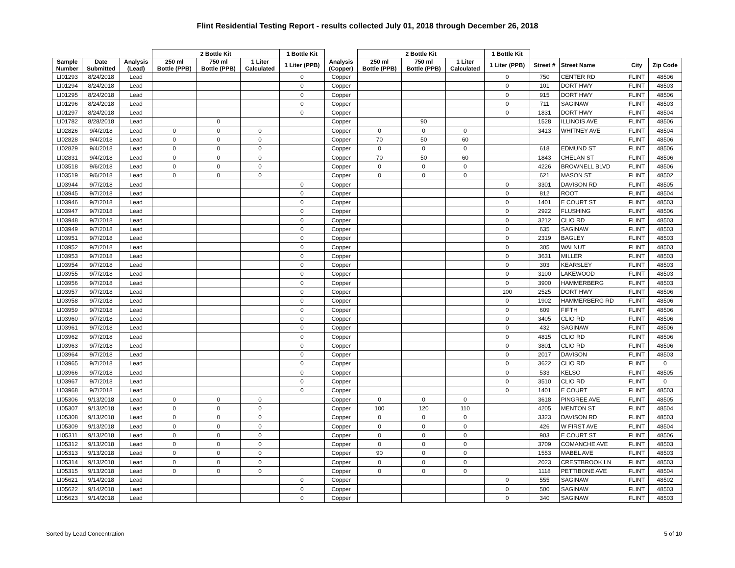Flint Residential Testing Report - results collected July 01, 2018 through December 26, 2018
| | | | 2 Bottle Kit | | | 1 Bottle Kit | | 2 Bottle Kit | | | 1 Bottle Kit | | | | |
| --- | --- | --- | --- | --- | --- | --- | --- | --- | --- | --- | --- | --- | --- | --- | --- |
| Sample Number | Date Submitted | Analysis (Lead) | 250 ml Bottle (PPB) | 750 ml Bottle (PPB) | 1 Liter Calculated | 1 Liter (PPB) | Analysis (Copper) | 250 ml Bottle (PPB) | 750 ml Bottle (PPB) | 1 Liter Calculated | 1 Liter (PPB) | Street # | Street Name | City | Zip Code |
| LI01293 | 8/24/2018 | Lead | | | | 0 | Copper | | | | 0 | 750 | CENTER RD | FLINT | 48506 |
| LI01294 | 8/24/2018 | Lead | | | | 0 | Copper | | | | 0 | 101 | DORT HWY | FLINT | 48503 |
| LI01295 | 8/24/2018 | Lead | | | | 0 | Copper | | | | 0 | 915 | DORT HWY | FLINT | 48506 |
| LI01296 | 8/24/2018 | Lead | | | | 0 | Copper | | | | 0 | 711 | SAGINAW | FLINT | 48503 |
| LI01297 | 8/24/2018 | Lead | | | | 0 | Copper | | | | 0 | 1831 | DORT HWY | FLINT | 48504 |
| LI01782 | 8/28/2018 | Lead | | 0 | | | Copper | | 90 | | | 1528 | ILLINOIS AVE | FLINT | 48506 |
| LI02826 | 9/4/2018 | Lead | 0 | 0 | 0 | | Copper | 0 | 0 | 0 | | 3413 | WHITNEY AVE | FLINT | 48504 |
| LI02828 | 9/4/2018 | Lead | 0 | 0 | 0 | | Copper | 70 | 50 | 60 | | | | FLINT | 48506 |
| LI02829 | 9/4/2018 | Lead | 0 | 0 | 0 | | Copper | 0 | 0 | 0 | | 618 | EDMUND ST | FLINT | 48506 |
| LI02831 | 9/4/2018 | Lead | 0 | 0 | 0 | | Copper | 70 | 50 | 60 | | 1843 | CHELAN ST | FLINT | 48506 |
| LI03518 | 9/6/2018 | Lead | 0 | 0 | 0 | | Copper | 0 | 0 | 0 | | 4226 | BROWNELL BLVD | FLINT | 48506 |
| LI03519 | 9/6/2018 | Lead | 0 | 0 | 0 | | Copper | 0 | 0 | 0 | | 621 | MASON ST | FLINT | 48502 |
| LI03944 | 9/7/2018 | Lead | | | | 0 | Copper | | | | 0 | 3301 | DAVISON RD | FLINT | 48505 |
| LI03945 | 9/7/2018 | Lead | | | | 0 | Copper | | | | 0 | 812 | ROOT | FLINT | 48504 |
| LI03946 | 9/7/2018 | Lead | | | | 0 | Copper | | | | 0 | 1401 | E COURT ST | FLINT | 48503 |
| LI03947 | 9/7/2018 | Lead | | | | 0 | Copper | | | | 0 | 2922 | FLUSHING | FLINT | 48506 |
| LI03948 | 9/7/2018 | Lead | | | | 0 | Copper | | | | 0 | 3212 | CLIO RD | FLINT | 48503 |
| LI03949 | 9/7/2018 | Lead | | | | 0 | Copper | | | | 0 | 635 | SAGINAW | FLINT | 48503 |
| LI03951 | 9/7/2018 | Lead | | | | 0 | Copper | | | | 0 | 2319 | BAGLEY | FLINT | 48503 |
| LI03952 | 9/7/2018 | Lead | | | | 0 | Copper | | | | 0 | 305 | WALNUT | FLINT | 48503 |
| LI03953 | 9/7/2018 | Lead | | | | 0 | Copper | | | | 0 | 3631 | MILLER | FLINT | 48503 |
| LI03954 | 9/7/2018 | Lead | | | | 0 | Copper | | | | 0 | 303 | KEARSLEY | FLINT | 48503 |
| LI03955 | 9/7/2018 | Lead | | | | 0 | Copper | | | | 0 | 3100 | LAKEWOOD | FLINT | 48503 |
| LI03956 | 9/7/2018 | Lead | | | | 0 | Copper | | | | 0 | 3900 | HAMMERBERG | FLINT | 48503 |
| LI03957 | 9/7/2018 | Lead | | | | 0 | Copper | | | | 100 | 2525 | DORT HWY | FLINT | 48506 |
| LI03958 | 9/7/2018 | Lead | | | | 0 | Copper | | | | 0 | 1902 | HAMMERBERG RD | FLINT | 48506 |
| LI03959 | 9/7/2018 | Lead | | | | 0 | Copper | | | | 0 | 609 | FIFTH | FLINT | 48506 |
| LI03960 | 9/7/2018 | Lead | | | | 0 | Copper | | | | 0 | 3405 | CLIO RD | FLINT | 48506 |
| LI03961 | 9/7/2018 | Lead | | | | 0 | Copper | | | | 0 | 432 | SAGINAW | FLINT | 48506 |
| LI03962 | 9/7/2018 | Lead | | | | 0 | Copper | | | | 0 | 4815 | CLIO RD | FLINT | 48506 |
| LI03963 | 9/7/2018 | Lead | | | | 0 | Copper | | | | 0 | 3801 | CLIO RD | FLINT | 48506 |
| LI03964 | 9/7/2018 | Lead | | | | 0 | Copper | | | | 0 | 2017 | DAVISON | FLINT | 48503 |
| LI03965 | 9/7/2018 | Lead | | | | 0 | Copper | | | | 0 | 3622 | CLIO RD | FLINT | 0 |
| LI03966 | 9/7/2018 | Lead | | | | 0 | Copper | | | | 0 | 533 | KELSO | FLINT | 48505 |
| LI03967 | 9/7/2018 | Lead | | | | 0 | Copper | | | | 0 | 3510 | CLIO RD | FLINT | 0 |
| LI03968 | 9/7/2018 | Lead | | | | 0 | Copper | | | | 0 | 1401 | E COURT | FLINT | 48503 |
| LI05306 | 9/13/2018 | Lead | 0 | 0 | 0 | | Copper | 0 | 0 | 0 | | 3618 | PINGREE AVE | FLINT | 48505 |
| LI05307 | 9/13/2018 | Lead | 0 | 0 | 0 | | Copper | 100 | 120 | 110 | | 4205 | MENTON ST | FLINT | 48504 |
| LI05308 | 9/13/2018 | Lead | 0 | 0 | 0 | | Copper | 0 | 0 | 0 | | 3323 | DAVISON RD | FLINT | 48503 |
| LI05309 | 9/13/2018 | Lead | 0 | 0 | 0 | | Copper | 0 | 0 | 0 | | 426 | W FIRST AVE | FLINT | 48504 |
| LI05311 | 9/13/2018 | Lead | 0 | 0 | 0 | | Copper | 0 | 0 | 0 | | 903 | E COURT ST | FLINT | 48506 |
| LI05312 | 9/13/2018 | Lead | 0 | 0 | 0 | | Copper | 0 | 0 | 0 | | 3709 | COMANCHE AVE | FLINT | 48503 |
| LI05313 | 9/13/2018 | Lead | 0 | 0 | 0 | | Copper | 90 | 0 | 0 | | 1553 | MABEL AVE | FLINT | 48503 |
| LI05314 | 9/13/2018 | Lead | 0 | 0 | 0 | | Copper | 0 | 0 | 0 | | 2023 | CRESTBROOK LN | FLINT | 48503 |
| LI05315 | 9/13/2018 | Lead | 0 | 0 | 0 | | Copper | 0 | 0 | 0 | | 1118 | PETTIBONE AVE | FLINT | 48504 |
| LI05621 | 9/14/2018 | Lead | | | | 0 | Copper | | | | 0 | 555 | SAGINAW | FLINT | 48502 |
| LI05622 | 9/14/2018 | Lead | | | | 0 | Copper | | | | 0 | 500 | SAGINAW | FLINT | 48503 |
| LI05623 | 9/14/2018 | Lead | | | | 0 | Copper | | | | 0 | 340 | SAGINAW | FLINT | 48503 |
Sorted by Lead Concentration 5 of 10